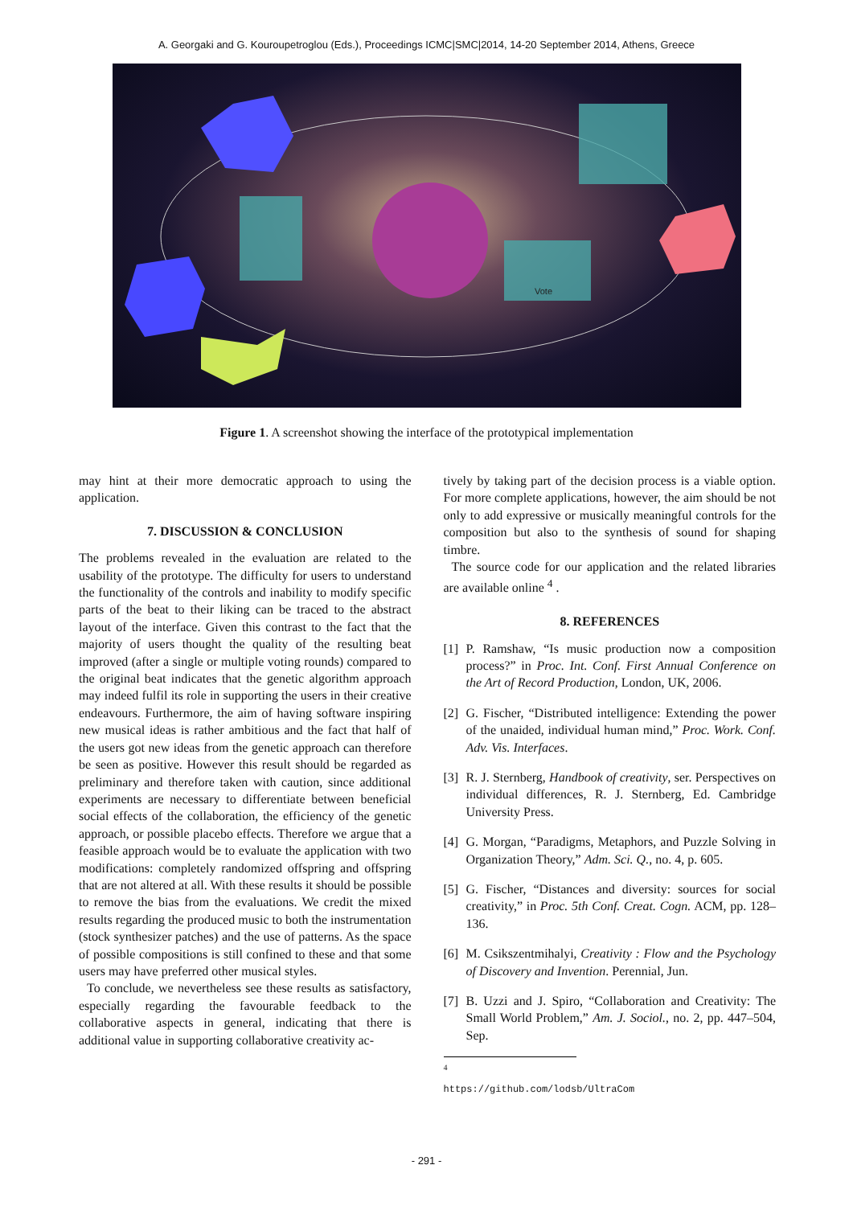A. Georgaki and G. Kouroupetroglou (Eds.), Proceedings ICMC|SMC|2014, 14-20 September 2014, Athens, Greece
Vote
Figure 1. A screenshot showing the interface of the prototypical implementation
may hint at their more democratic approach to using the application.
7. DISCUSSION & CONCLUSION
The problems revealed in the evaluation are related to the usability of the prototype. The difficulty for users to understand the functionality of the controls and inability to modify specific parts of the beat to their liking can be traced to the abstract layout of the interface. Given this contrast to the fact that the majority of users thought the quality of the resulting beat improved (after a single or multiple voting rounds) compared to the original beat indicates that the genetic algorithm approach may indeed fulfil its role in supporting the users in their creative endeavours. Furthermore, the aim of having software inspiring new musical ideas is rather ambitious and the fact that half of the users got new ideas from the genetic approach can therefore be seen as positive. However this result should be regarded as preliminary and therefore taken with caution, since additional experiments are necessary to differentiate between beneficial social effects of the collaboration, the efficiency of the genetic approach, or possible placebo effects. Therefore we argue that a feasible approach would be to evaluate the application with two modifications: completely randomized offspring and offspring that are not altered at all. With these results it should be possible to remove the bias from the evaluations. We credit the mixed results regarding the produced music to both the instrumentation (stock synthesizer patches) and the use of patterns. As the space of possible compositions is still confined to these and that some users may have preferred other musical styles.
To conclude, we nevertheless see these results as satisfactory, especially regarding the favourable feedback to the collaborative aspects in general, indicating that there is additional value in supporting collaborative creativity ac-
tively by taking part of the decision process is a viable option. For more complete applications, however, the aim should be not only to add expressive or musically meaningful controls for the composition but also to the synthesis of sound for shaping timbre.
The source code for our application and the related libraries are available online <sup>4</sup> .
8. REFERENCES
[1] P. Ramshaw, “Is music production now a composition process?” in Proc. Int. Conf. First Annual Conference on the Art of Record Production, London, UK, 2006.
[2] G. Fischer, “Distributed intelligence: Extending the power of the unaided, individual human mind,” Proc. Work. Conf. Adv. Vis. Interfaces.
[3] R. J. Sternberg, Handbook of creativity, ser. Perspectives on individual differences, R. J. Sternberg, Ed. Cambridge University Press.
[4] G. Morgan, “Paradigms, Metaphors, and Puzzle Solving in Organization Theory,” Adm. Sci. Q., no. 4, p. 605.
[5] G. Fischer, “Distances and diversity: sources for social creativity,” in Proc. 5th Conf. Creat. Cogn. ACM, pp. 128–136.
[6] M. Csikszentmihalyi, Creativity : Flow and the Psychology of Discovery and Invention. Perennial, Jun.
[7] B. Uzzi and J. Spiro, “Collaboration and Creativity: The Small World Problem,” Am. J. Sociol., no. 2, pp. 447–504, Sep.
<sup>4</sup> https://github.com/lodsb/UltraCom
- 291 -